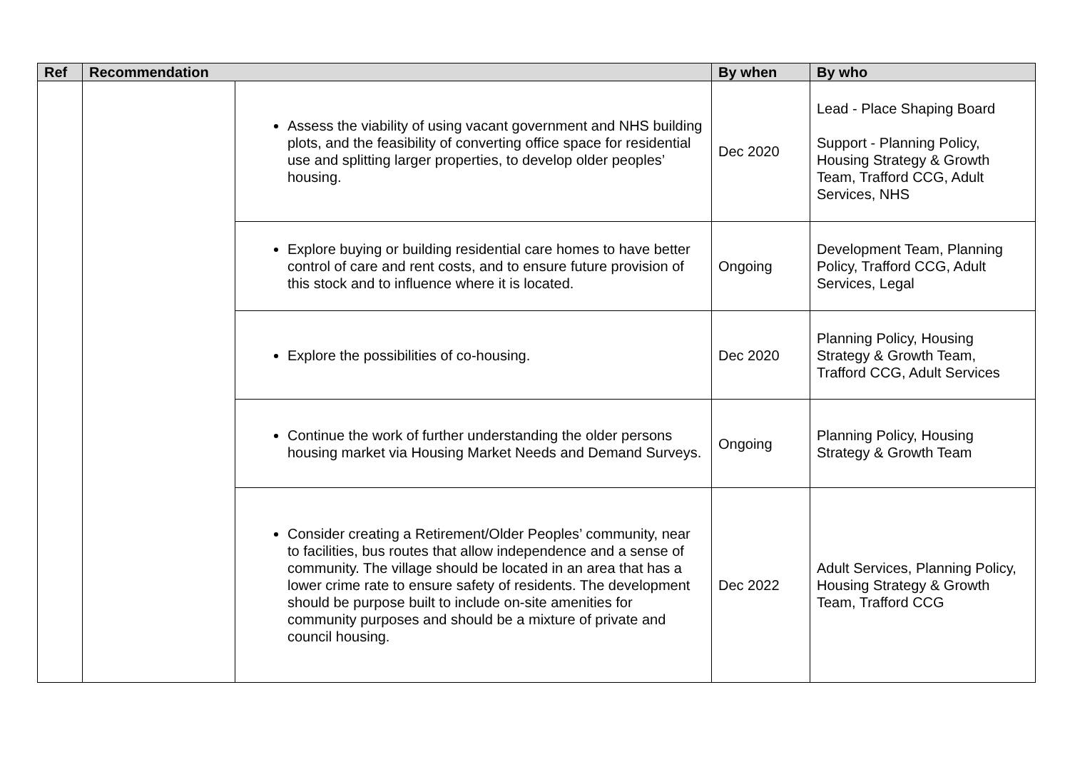| Ref | Recommendation | | By when | By who |
| --- | --- | --- | --- | --- |
| | | Assess the viability of using vacant government and NHS building plots, and the feasibility of converting office space for residential use and splitting larger properties, to develop older peoples’ housing. | Dec 2020 | Lead - Place Shaping Board Support - Planning Policy, Housing Strategy & Growth Team, Trafford CCG, Adult Services, NHS |
| | | Explore buying or building residential care homes to have better control of care and rent costs, and to ensure future provision of this stock and to influence where it is located. | Ongoing | Development Team, Planning Policy, Trafford CCG, Adult Services, Legal |
| | | Explore the possibilities of co-housing. | Dec 2020 | Planning Policy, Housing Strategy & Growth Team, Trafford CCG, Adult Services |
| | | Continue the work of further understanding the older persons housing market via Housing Market Needs and Demand Surveys. | Ongoing | Planning Policy, Housing Strategy & Growth Team |
| | | Consider creating a Retirement/Older Peoples’ community, near to facilities, bus routes that allow independence and a sense of community. The village should be located in an area that has a lower crime rate to ensure safety of residents. The development should be purpose built to include on-site amenities for community purposes and should be a mixture of private and council housing. | Dec 2022 | Adult Services, Planning Policy, Housing Strategy & Growth Team, Trafford CCG |